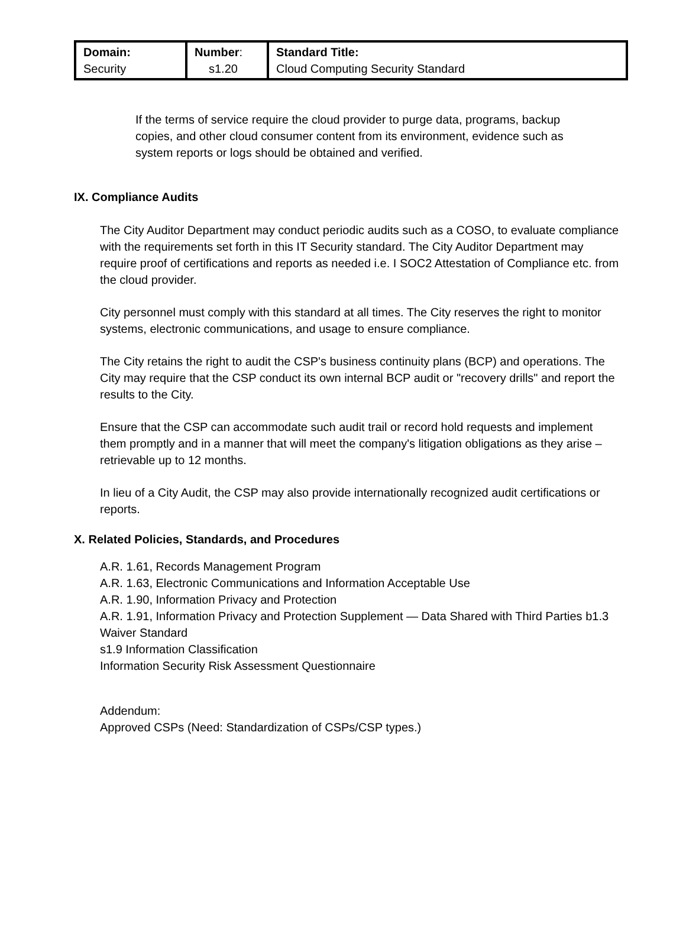| Domain: Security | Number : s1.20 | Standard Title: Cloud Computing Security Standard |
If the terms of service require the cloud provider to purge data, programs, backup copies, and other cloud consumer content from its environment, evidence such as system reports or logs should be obtained and verified.
IX. Compliance Audits
The City Auditor Department may conduct periodic audits such as a COSO, to evaluate compliance with the requirements set forth in this IT Security standard. The City Auditor Department may require proof of certifications and reports as needed i.e. I SOC2 Attestation of Compliance etc. from the cloud provider.
City personnel must comply with this standard at all times. The City reserves the right to monitor systems, electronic communications, and usage to ensure compliance.
The City retains the right to audit the CSP's business continuity plans (BCP) and operations. The City may require that the CSP conduct its own internal BCP audit or "recovery drills" and report the results to the City.
Ensure that the CSP can accommodate such audit trail or record hold requests and implement them promptly and in a manner that will meet the company's litigation obligations as they arise – retrievable up to 12 months.
In lieu of a City Audit, the CSP may also provide internationally recognized audit certifications or reports.
X. Related Policies, Standards, and Procedures
A.R. 1.61, Records Management Program
A.R. 1.63, Electronic Communications and Information Acceptable Use
A.R. 1.90, Information Privacy and Protection
A.R. 1.91, Information Privacy and Protection Supplement — Data Shared with Third Parties b1.3 Waiver Standard
s1.9 Information Classification
Information Security Risk Assessment Questionnaire
Addendum:
Approved CSPs (Need: Standardization of CSPs/CSP types.)